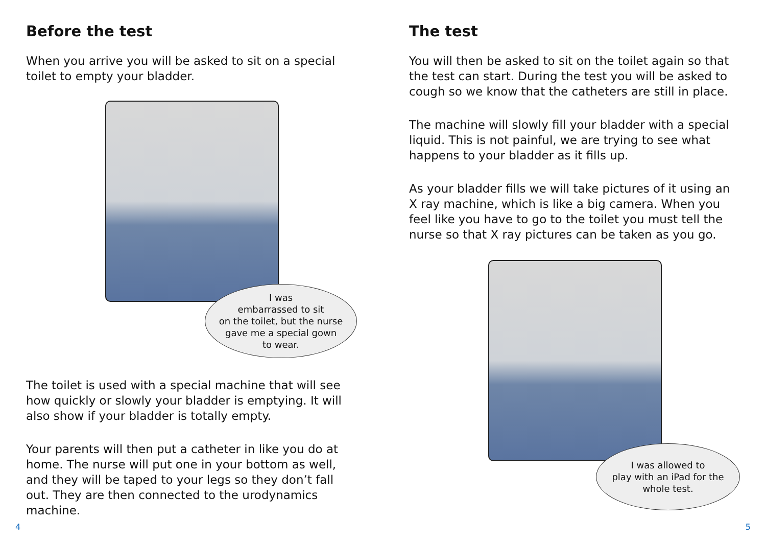Before the test
When you arrive you will be asked to sit on a special toilet to empty your bladder.
I was
embarrassed to sit
on the toilet, but the nurse
gave me a special gown
to wear.
The toilet is used with a special machine that will see how quickly or slowly your bladder is emptying. It will also show if your bladder is totally empty.
Your parents will then put a catheter in like you do at home. The nurse will put one in your bottom as well, and they will be taped to your legs so they don’t fall out. They are then connected to the urodynamics machine.
The test
You will then be asked to sit on the toilet again so that the test can start. During the test you will be asked to cough so we know that the catheters are still in place.
The machine will slowly fill your bladder with a special liquid. This is not painful, we are trying to see what happens to your bladder as it fills up.
As your bladder fills we will take pictures of it using an X ray machine, which is like a big camera. When you feel like you have to go to the toilet you must tell the nurse so that X ray pictures can be taken as you go.
I was allowed to
play with an iPad for the
whole test.
4 5